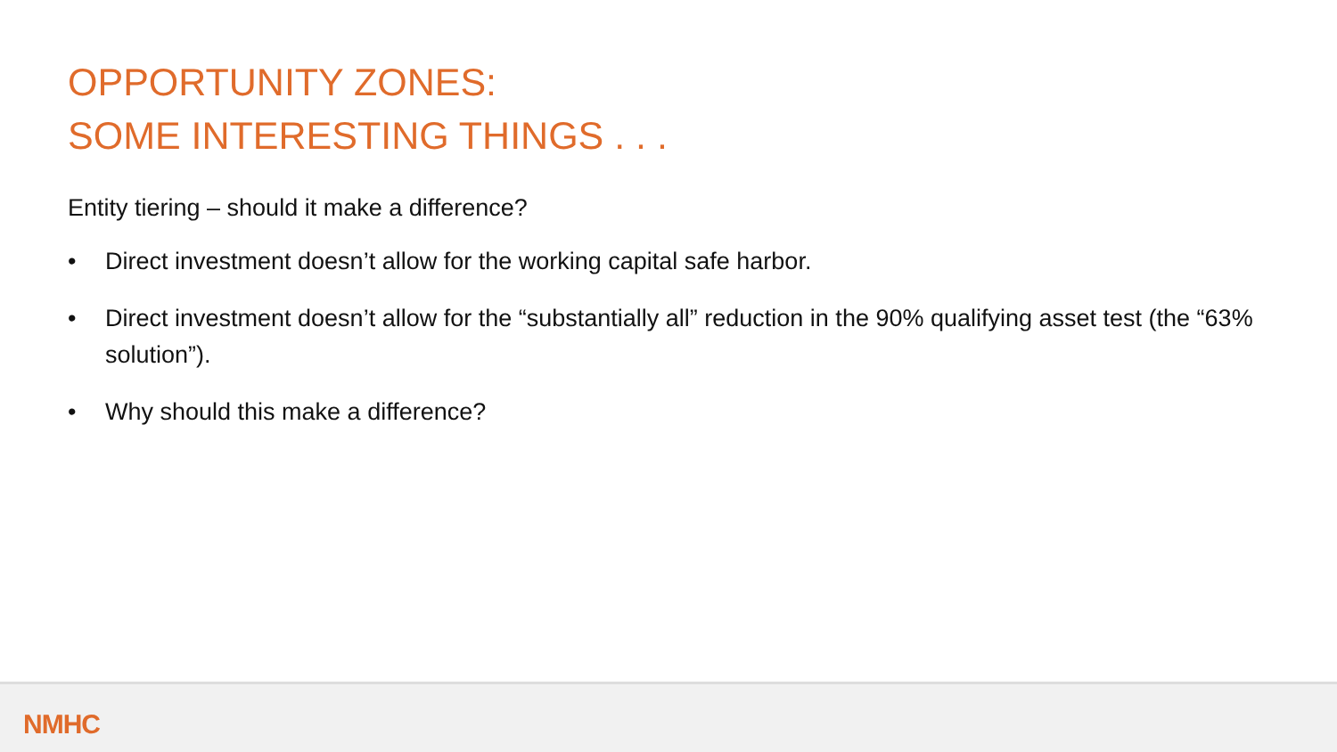OPPORTUNITY ZONES:
SOME INTERESTING THINGS . . .
Entity tiering – should it make a difference?
• Direct investment doesn’t allow for the working capital safe harbor.
• Direct investment doesn’t allow for the “substantially all” reduction in the 90% qualifying asset test (the “63% solution”).
• Why should this make a difference?
NMHC